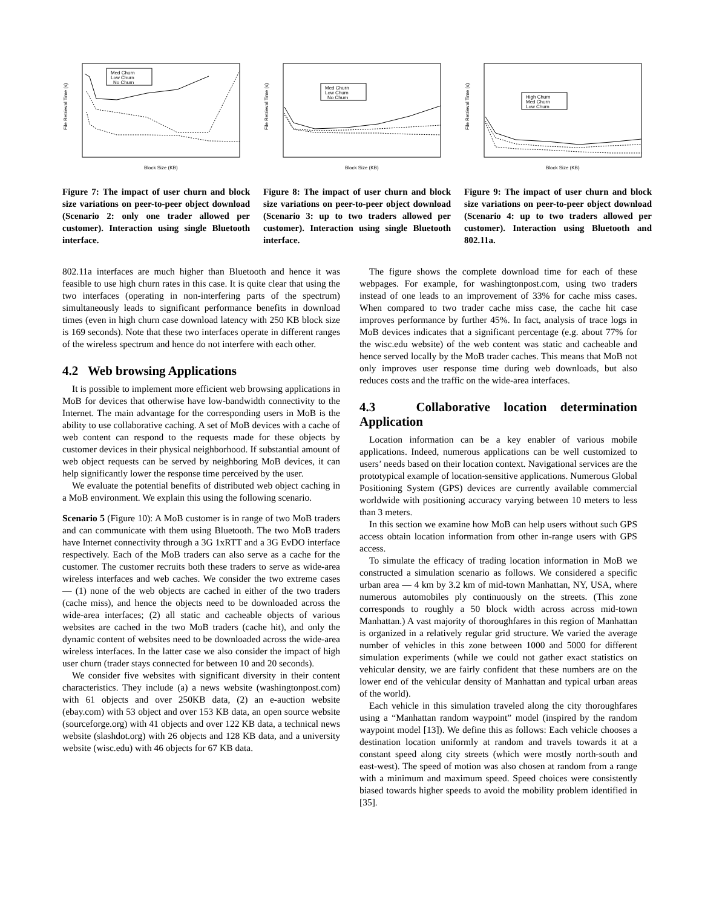File Retrieval Time (s)
Block Size (KB)
Med Churn
Low Churn
No Churn
Figure 7: The impact of user churn and block size variations on peer-to-peer object download (Scenario 2: only one trader allowed per customer). Interaction using single Bluetooth interface.
File Retrieval Time (s)
Block Size (KB)
Med Churn
Low Churn
No Churn
Figure 8: The impact of user churn and block size variations on peer-to-peer object download (Scenario 3: up to two traders allowed per customer). Interaction using single Bluetooth interface.
File Retrieval Time (s)
Block Size (KB)
High Churn
Med Churn
Low Churn
Figure 9: The impact of user churn and block size variations on peer-to-peer object download (Scenario 4: up to two traders allowed per customer). Interaction using Bluetooth and 802.11a.
802.11a interfaces are much higher than Bluetooth and hence it was feasible to use high churn rates in this case. It is quite clear that using the two interfaces (operating in non-interfering parts of the spectrum) simultaneously leads to significant performance benefits in download times (even in high churn case download latency with 250 KB block size is 169 seconds). Note that these two interfaces operate in different ranges of the wireless spectrum and hence do not interfere with each other.
4.2 Web browsing Applications
It is possible to implement more efficient web browsing applications in MoB for devices that otherwise have low-bandwidth connectivity to the Internet. The main advantage for the corresponding users in MoB is the ability to use collaborative caching. A set of MoB devices with a cache of web content can respond to the requests made for these objects by customer devices in their physical neighborhood. If substantial amount of web object requests can be served by neighboring MoB devices, it can help significantly lower the response time perceived by the user.
We evaluate the potential benefits of distributed web object caching in a MoB environment. We explain this using the following scenario.
Scenario 5 (Figure 10): A MoB customer is in range of two MoB traders and can communicate with them using Bluetooth. The two MoB traders have Internet connectivity through a 3G 1xRTT and a 3G EvDO interface respectively. Each of the MoB traders can also serve as a cache for the customer. The customer recruits both these traders to serve as wide-area wireless interfaces and web caches. We consider the two extreme cases — (1) none of the web objects are cached in either of the two traders (cache miss), and hence the objects need to be downloaded across the wide-area interfaces; (2) all static and cacheable objects of various websites are cached in the two MoB traders (cache hit), and only the dynamic content of websites need to be downloaded across the wide-area wireless interfaces. In the latter case we also consider the impact of high user churn (trader stays connected for between 10 and 20 seconds).
We consider five websites with significant diversity in their content characteristics. They include (a) a news website (washingtonpost.com) with 61 objects and over 250KB data, (2) an e-auction website (ebay.com) with 53 object and over 153 KB data, an open source website (sourceforge.org) with 41 objects and over 122 KB data, a technical news website (slashdot.org) with 26 objects and 128 KB data, and a university website (wisc.edu) with 46 objects for 67 KB data.
The figure shows the complete download time for each of these webpages. For example, for washingtonpost.com, using two traders instead of one leads to an improvement of 33% for cache miss cases. When compared to two trader cache miss case, the cache hit case improves performance by further 45%. In fact, analysis of trace logs in MoB devices indicates that a significant percentage (e.g. about 77% for the wisc.edu website) of the web content was static and cacheable and hence served locally by the MoB trader caches. This means that MoB not only improves user response time during web downloads, but also reduces costs and the traffic on the wide-area interfaces.
4.3 Collaborative location determination Application
Location information can be a key enabler of various mobile applications. Indeed, numerous applications can be well customized to users’ needs based on their location context. Navigational services are the prototypical example of location-sensitive applications. Numerous Global Positioning System (GPS) devices are currently available commercial worldwide with positioning accuracy varying between 10 meters to less than 3 meters.
In this section we examine how MoB can help users without such GPS access obtain location information from other in-range users with GPS access.
To simulate the efficacy of trading location information in MoB we constructed a simulation scenario as follows. We considered a specific urban area — 4 km by 3.2 km of mid-town Manhattan, NY, USA, where numerous automobiles ply continuously on the streets. (This zone corresponds to roughly a 50 block width across across mid-town Manhattan.) A vast majority of thoroughfares in this region of Manhattan is organized in a relatively regular grid structure. We varied the average number of vehicles in this zone between 1000 and 5000 for different simulation experiments (while we could not gather exact statistics on vehicular density, we are fairly confident that these numbers are on the lower end of the vehicular density of Manhattan and typical urban areas of the world).
Each vehicle in this simulation traveled along the city thoroughfares using a “Manhattan random waypoint” model (inspired by the random waypoint model [13]). We define this as follows: Each vehicle chooses a destination location uniformly at random and travels towards it at a constant speed along city streets (which were mostly north-south and east-west). The speed of motion was also chosen at random from a range with a minimum and maximum speed. Speed choices were consistently biased towards higher speeds to avoid the mobility problem identified in [35].